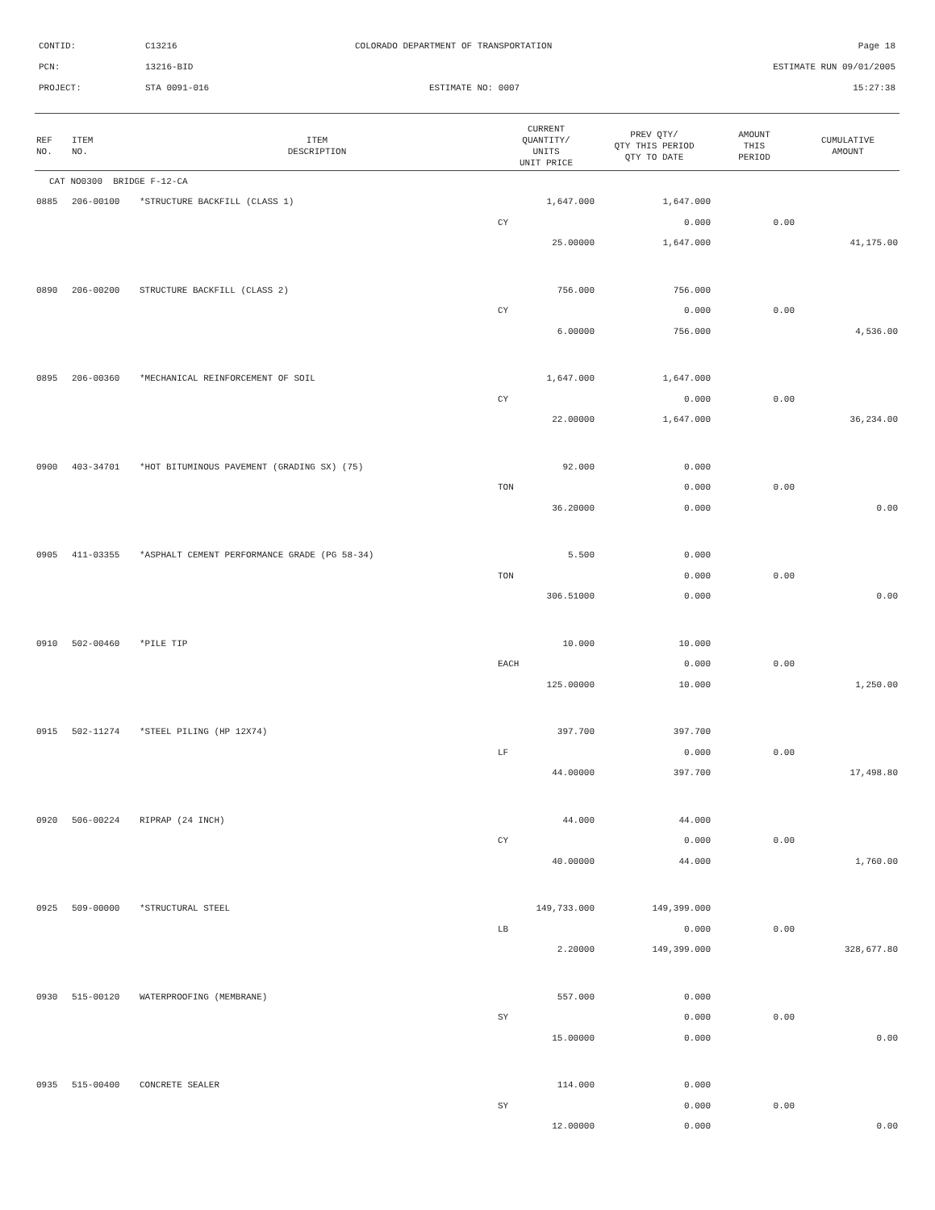CONTID: C13216 COLORADO DEPARTMENT OF TRANSPORTATION Page 18
PCN: 13216-BID ESTIMATE RUN 09/01/2005
PROJECT: STA 0091-016 ESTIMATE NO: 0007 15:27:38
| REF NO. | ITEM NO. | ITEM DESCRIPTION | CURRENT QUANTITY/ UNITS UNIT PRICE | PREV QTY/ QTY THIS PERIOD QTY TO DATE | AMOUNT THIS PERIOD | CUMULATIVE AMOUNT |
| --- | --- | --- | --- | --- | --- | --- |
| CAT NO0300 BRIDGE F-12-CA | | | | | | |
| 0885 | 206-00100 | *STRUCTURE BACKFILL (CLASS 1) | 1,647.000 | 1,647.000 | | |
| | | | CY | 0.000 | 0.00 | |
| | | | 25.00000 | 1,647.000 | | 41,175.00 |
| 0890 | 206-00200 | STRUCTURE BACKFILL (CLASS 2) | 756.000 | 756.000 | | |
| | | | CY | 0.000 | 0.00 | |
| | | | 6.00000 | 756.000 | | 4,536.00 |
| 0895 | 206-00360 | *MECHANICAL REINFORCEMENT OF SOIL | 1,647.000 | 1,647.000 | | |
| | | | CY | 0.000 | 0.00 | |
| | | | 22.00000 | 1,647.000 | | 36,234.00 |
| 0900 | 403-34701 | *HOT BITUMINOUS PAVEMENT (GRADING SX) (75) | 92.000 | 0.000 | | |
| | | | TON | 0.000 | 0.00 | |
| | | | 36.20000 | 0.000 | | 0.00 |
| 0905 | 411-03355 | *ASPHALT CEMENT PERFORMANCE GRADE (PG 58-34) | 5.500 | 0.000 | | |
| | | | TON | 0.000 | 0.00 | |
| | | | 306.51000 | 0.000 | | 0.00 |
| 0910 | 502-00460 | *PILE TIP | 10.000 | 10.000 | | |
| | | | EACH | 0.000 | 0.00 | |
| | | | 125.00000 | 10.000 | | 1,250.00 |
| 0915 | 502-11274 | *STEEL PILING (HP 12X74) | 397.700 | 397.700 | | |
| | | | LF | 0.000 | 0.00 | |
| | | | 44.00000 | 397.700 | | 17,498.80 |
| 0920 | 506-00224 | RIPRAP (24 INCH) | 44.000 | 44.000 | | |
| | | | CY | 0.000 | 0.00 | |
| | | | 40.00000 | 44.000 | | 1,760.00 |
| 0925 | 509-00000 | *STRUCTURAL STEEL | 149,733.000 | 149,399.000 | | |
| | | | LB | 0.000 | 0.00 | |
| | | | 2.20000 | 149,399.000 | | 328,677.80 |
| 0930 | 515-00120 | WATERPROOFING (MEMBRANE) | 557.000 | 0.000 | | |
| | | | SY | 0.000 | 0.00 | |
| | | | 15.00000 | 0.000 | | 0.00 |
| 0935 | 515-00400 | CONCRETE SEALER | 114.000 | 0.000 | | |
| | | | SY | 0.000 | 0.00 | |
| | | | 12.00000 | 0.000 | | 0.00 |